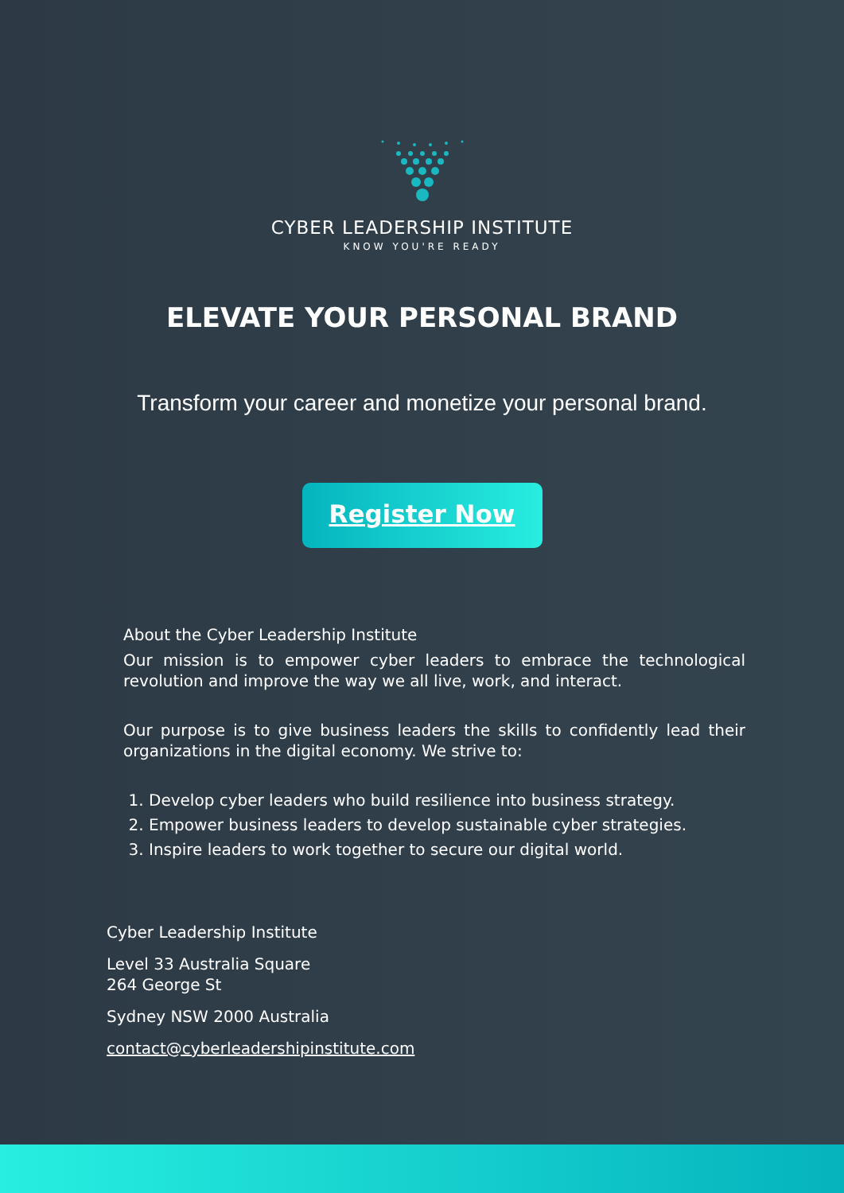CYBER LEADERSHIP INSTITUTE
KNOW YOU'RE READY
ELEVATE YOUR PERSONAL BRAND
Transform your career and monetize your personal brand.
Register Now
About the Cyber Leadership Institute
Our mission is to empower cyber leaders to embrace the technological revolution and improve the way we all live, work, and interact.
Our purpose is to give business leaders the skills to confidently lead their organizations in the digital economy. We strive to:
1. Develop cyber leaders who build resilience into business strategy.
2. Empower business leaders to develop sustainable cyber strategies.
3. Inspire leaders to work together to secure our digital world.
Cyber Leadership Institute
Level 33 Australia Square
264 George St
Sydney NSW 2000 Australia
contact@cyberleadershipinstitute.com